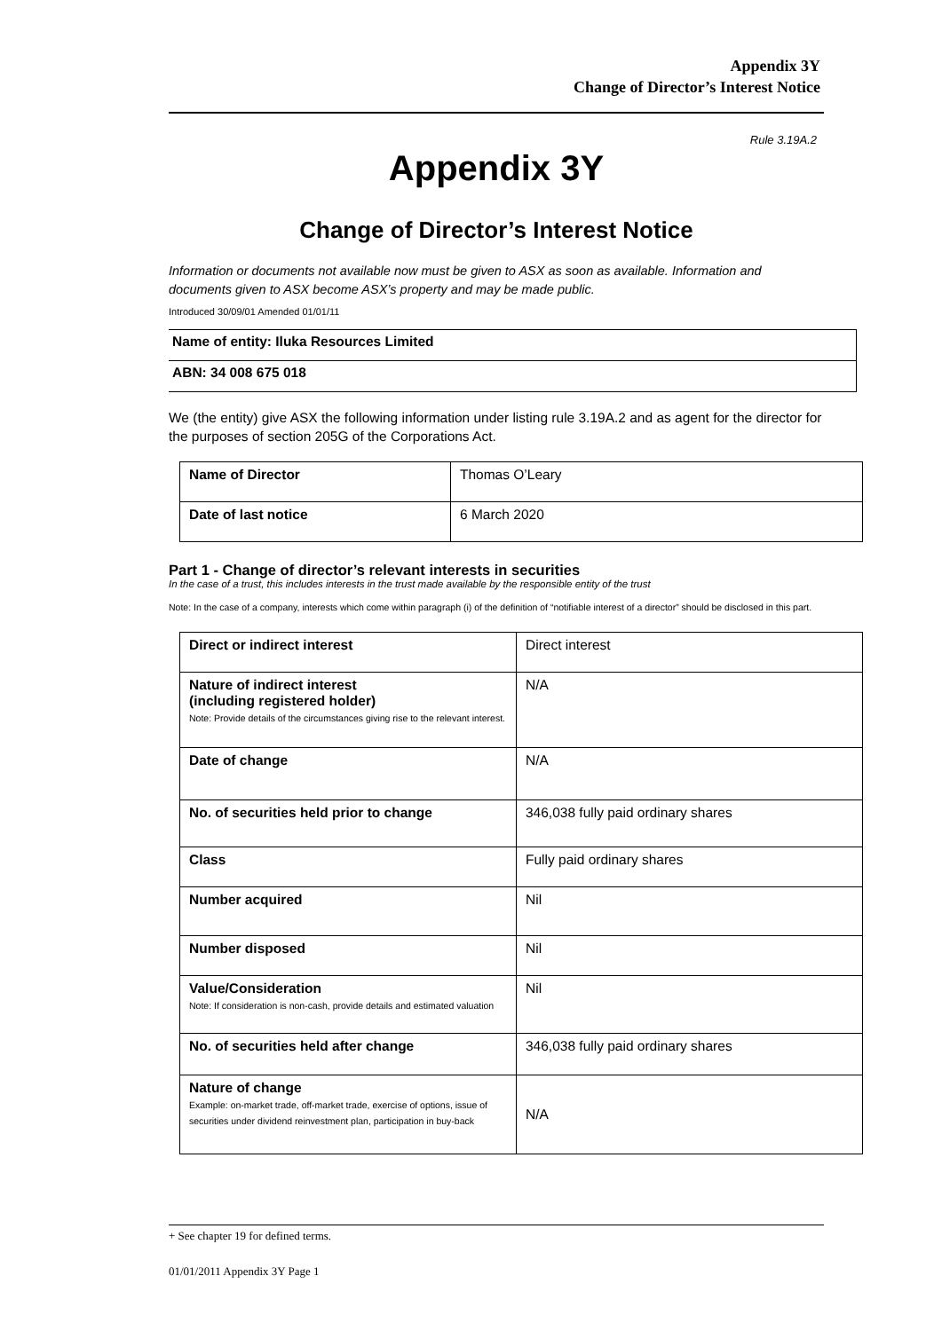Appendix 3Y
Change of Director’s Interest Notice
Rule 3.19A.2
Appendix 3Y
Change of Director’s Interest Notice
Information or documents not available now must be given to ASX as soon as available. Information and documents given to ASX become ASX’s property and may be made public.
Introduced 30/09/01 Amended 01/01/11
| Name of entity: Iluka Resources Limited |
| ABN: 34 008 675 018 |
We (the entity) give ASX the following information under listing rule 3.19A.2 and as agent for the director for the purposes of section 205G of the Corporations Act.
| Name of Director | Thomas O’Leary |
| Date of last notice | 6 March 2020 |
Part 1 - Change of director’s relevant interests in securities
In the case of a trust, this includes interests in the trust made available by the responsible entity of the trust
Note: In the case of a company, interests which come within paragraph (i) of the definition of “notifiable interest of a director” should be disclosed in this part.
| Direct or indirect interest | Direct interest |
| Nature of indirect interest (including registered holder) Note: Provide details of the circumstances giving rise to the relevant interest. | N/A |
| Date of change | N/A |
| No. of securities held prior to change | 346,038 fully paid ordinary shares |
| Class | Fully paid ordinary shares |
| Number acquired | Nil |
| Number disposed | Nil |
| Value/Consideration Note: If consideration is non-cash, provide details and estimated valuation | Nil |
| No. of securities held after change | 346,038 fully paid ordinary shares |
| Nature of change Example: on-market trade, off-market trade, exercise of options, issue of securities under dividend reinvestment plan, participation in buy-back | N/A |
+ See chapter 19 for defined terms.
01/01/2011 Appendix 3Y Page 1